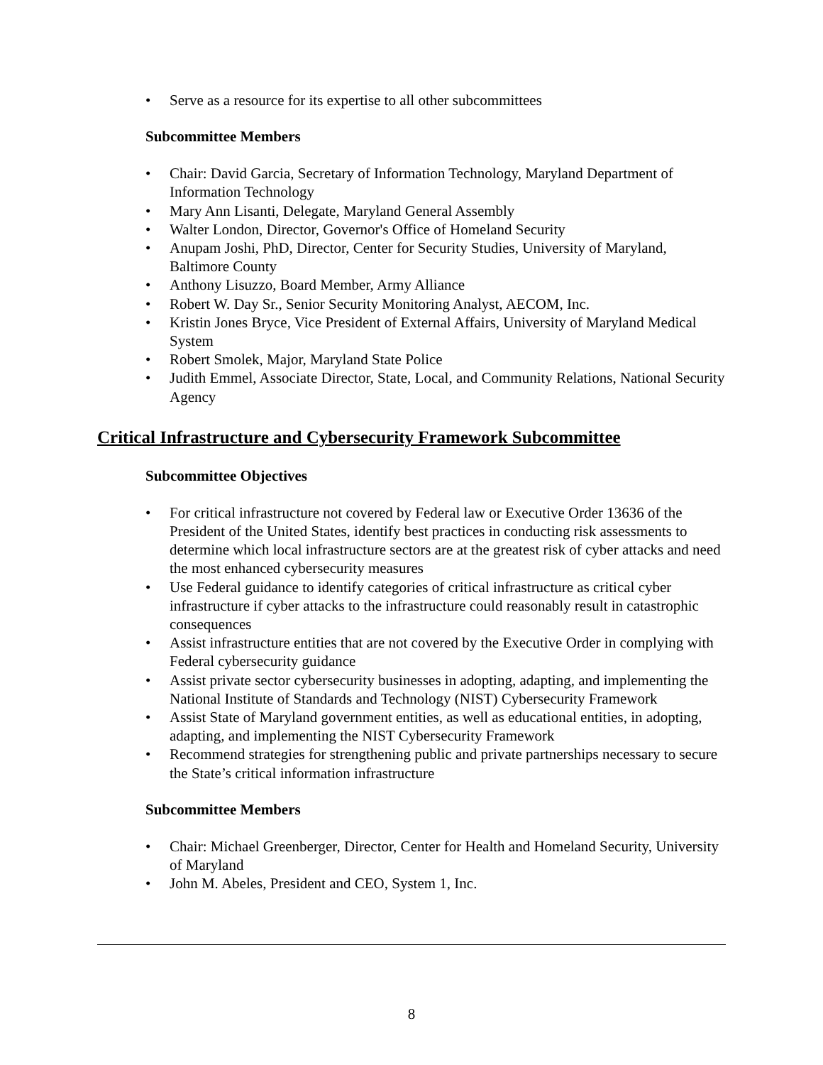• Serve as a resource for its expertise to all other subcommittees
Subcommittee Members
• Chair: David Garcia, Secretary of Information Technology, Maryland Department of Information Technology
• Mary Ann Lisanti, Delegate, Maryland General Assembly
• Walter London, Director, Governor's Office of Homeland Security
• Anupam Joshi, PhD, Director, Center for Security Studies, University of Maryland, Baltimore County
• Anthony Lisuzzo, Board Member, Army Alliance
• Robert W. Day Sr., Senior Security Monitoring Analyst, AECOM, Inc.
• Kristin Jones Bryce, Vice President of External Affairs, University of Maryland Medical System
• Robert Smolek, Major, Maryland State Police
• Judith Emmel, Associate Director, State, Local, and Community Relations, National Security Agency
Critical Infrastructure and Cybersecurity Framework Subcommittee
Subcommittee Objectives
• For critical infrastructure not covered by Federal law or Executive Order 13636 of the President of the United States, identify best practices in conducting risk assessments to determine which local infrastructure sectors are at the greatest risk of cyber attacks and need the most enhanced cybersecurity measures
• Use Federal guidance to identify categories of critical infrastructure as critical cyber infrastructure if cyber attacks to the infrastructure could reasonably result in catastrophic consequences
• Assist infrastructure entities that are not covered by the Executive Order in complying with Federal cybersecurity guidance
• Assist private sector cybersecurity businesses in adopting, adapting, and implementing the National Institute of Standards and Technology (NIST) Cybersecurity Framework
• Assist State of Maryland government entities, as well as educational entities, in adopting, adapting, and implementing the NIST Cybersecurity Framework
• Recommend strategies for strengthening public and private partnerships necessary to secure the State’s critical information infrastructure
Subcommittee Members
• Chair: Michael Greenberger, Director, Center for Health and Homeland Security, University of Maryland
• John M. Abeles, President and CEO, System 1, Inc.
8